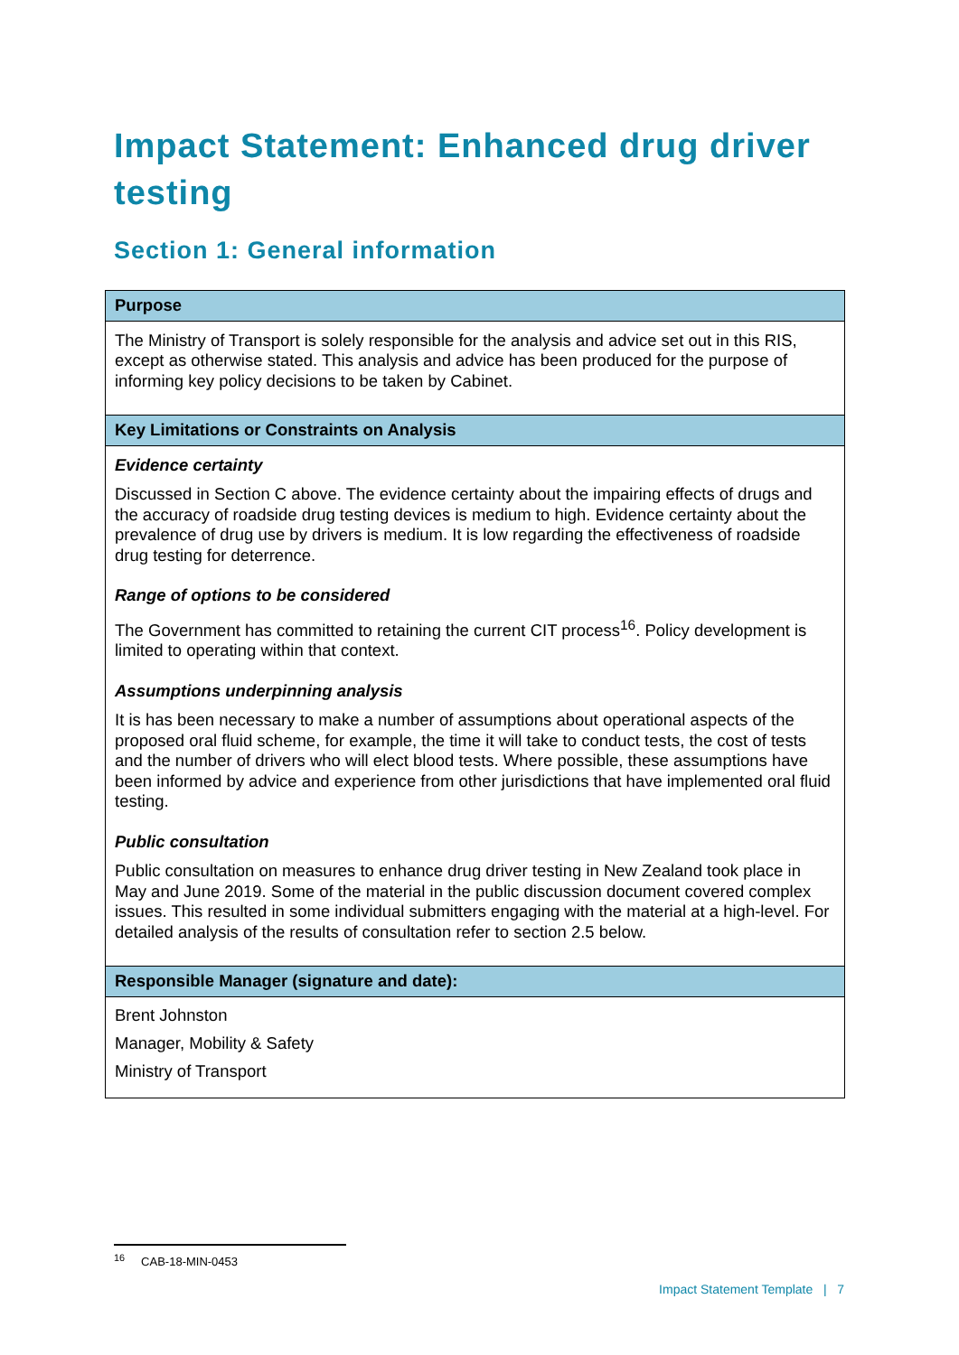Impact Statement: Enhanced drug driver testing
Section 1: General information
| Purpose |
| --- |
| The Ministry of Transport is solely responsible for the analysis and advice set out in this RIS, except as otherwise stated. This analysis and advice has been produced for the purpose of informing key policy decisions to be taken by Cabinet. |
| Key Limitations or Constraints on Analysis |
| Evidence certainty Discussed in Section C above. The evidence certainty about the impairing effects of drugs and the accuracy of roadside drug testing devices is medium to high. Evidence certainty about the prevalence of drug use by drivers is medium. It is low regarding the effectiveness of roadside drug testing for deterrence. Range of options to be considered The Government has committed to retaining the current CIT process<sup>16</sup>. Policy development is limited to operating within that context. Assumptions underpinning analysis It is has been necessary to make a number of assumptions about operational aspects of the proposed oral fluid scheme, for example, the time it will take to conduct tests, the cost of tests and the number of drivers who will elect blood tests. Where possible, these assumptions have been informed by advice and experience from other jurisdictions that have implemented oral fluid testing. Public consultation Public consultation on measures to enhance drug driver testing in New Zealand took place in May and June 2019. Some of the material in the public discussion document covered complex issues. This resulted in some individual submitters engaging with the material at a high-level. For detailed analysis of the results of consultation refer to section 2.5 below. |
| Responsible Manager (signature and date): |
| Brent Johnston Manager, Mobility & Safety Ministry of Transport |
<sup>16</sup> CAB-18-MIN-0453
Impact Statement Template | 7